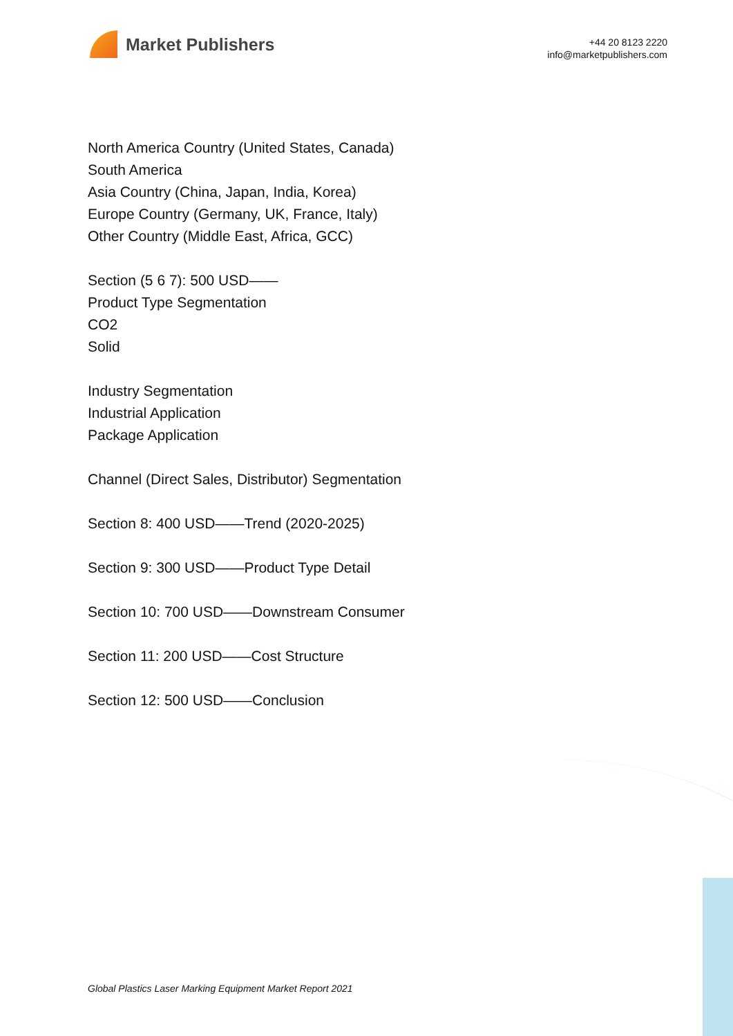Market Publishers
+44 20 8123 2220
info@marketpublishers.com
North America Country (United States, Canada)
South America
Asia Country (China, Japan, India, Korea)
Europe Country (Germany, UK, France, Italy)
Other Country (Middle East, Africa, GCC)
Section (5 6 7): 500 USD——
Product Type Segmentation
CO2
Solid
Industry Segmentation
Industrial Application
Package Application
Channel (Direct Sales, Distributor) Segmentation
Section 8: 400 USD——Trend (2020-2025)
Section 9: 300 USD——Product Type Detail
Section 10: 700 USD——Downstream Consumer
Section 11: 200 USD——Cost Structure
Section 12: 500 USD——Conclusion
Global Plastics Laser Marking Equipment Market Report 2021